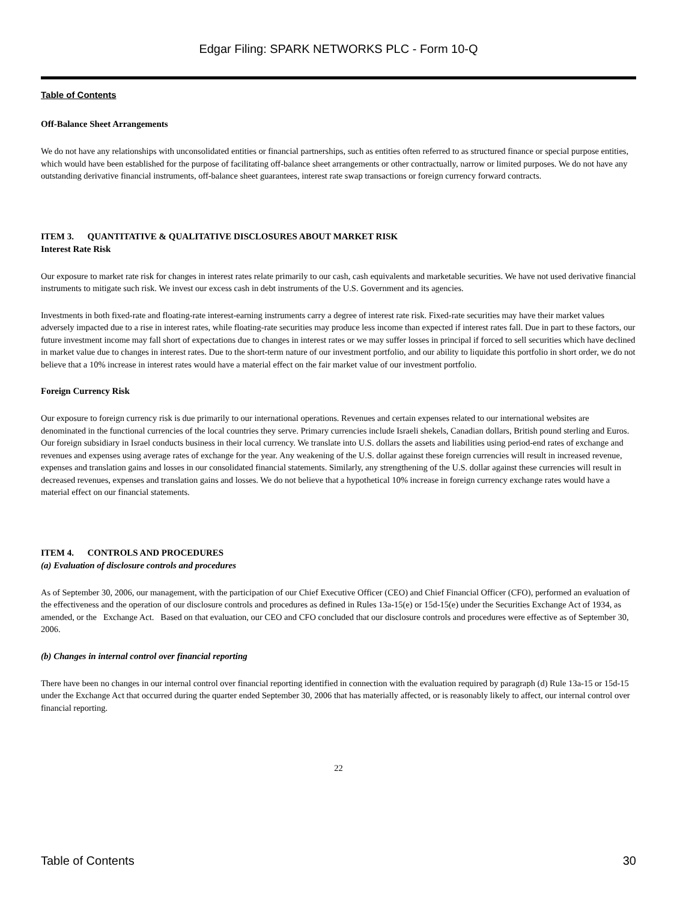Edgar Filing: SPARK NETWORKS PLC - Form 10-Q
Table of Contents
Off-Balance Sheet Arrangements
We do not have any relationships with unconsolidated entities or financial partnerships, such as entities often referred to as structured finance or special purpose entities, which would have been established for the purpose of facilitating off-balance sheet arrangements or other contractually, narrow or limited purposes. We do not have any outstanding derivative financial instruments, off-balance sheet guarantees, interest rate swap transactions or foreign currency forward contracts.
ITEM 3. QUANTITATIVE & QUALITATIVE DISCLOSURES ABOUT MARKET RISK
Interest Rate Risk
Our exposure to market rate risk for changes in interest rates relate primarily to our cash, cash equivalents and marketable securities. We have not used derivative financial instruments to mitigate such risk. We invest our excess cash in debt instruments of the U.S. Government and its agencies.
Investments in both fixed-rate and floating-rate interest-earning instruments carry a degree of interest rate risk. Fixed-rate securities may have their market values adversely impacted due to a rise in interest rates, while floating-rate securities may produce less income than expected if interest rates fall. Due in part to these factors, our future investment income may fall short of expectations due to changes in interest rates or we may suffer losses in principal if forced to sell securities which have declined in market value due to changes in interest rates. Due to the short-term nature of our investment portfolio, and our ability to liquidate this portfolio in short order, we do not believe that a 10% increase in interest rates would have a material effect on the fair market value of our investment portfolio.
Foreign Currency Risk
Our exposure to foreign currency risk is due primarily to our international operations. Revenues and certain expenses related to our international websites are denominated in the functional currencies of the local countries they serve. Primary currencies include Israeli shekels, Canadian dollars, British pound sterling and Euros. Our foreign subsidiary in Israel conducts business in their local currency. We translate into U.S. dollars the assets and liabilities using period-end rates of exchange and revenues and expenses using average rates of exchange for the year. Any weakening of the U.S. dollar against these foreign currencies will result in increased revenue, expenses and translation gains and losses in our consolidated financial statements. Similarly, any strengthening of the U.S. dollar against these currencies will result in decreased revenues, expenses and translation gains and losses. We do not believe that a hypothetical 10% increase in foreign currency exchange rates would have a material effect on our financial statements.
ITEM 4. CONTROLS AND PROCEDURES
(a) Evaluation of disclosure controls and procedures
As of September 30, 2006, our management, with the participation of our Chief Executive Officer (CEO) and Chief Financial Officer (CFO), performed an evaluation of the effectiveness and the operation of our disclosure controls and procedures as defined in Rules 13a-15(e) or 15d-15(e) under the Securities Exchange Act of 1934, as amended, or the Exchange Act. Based on that evaluation, our CEO and CFO concluded that our disclosure controls and procedures were effective as of September 30, 2006.
(b) Changes in internal control over financial reporting
There have been no changes in our internal control over financial reporting identified in connection with the evaluation required by paragraph (d) Rule 13a-15 or 15d-15 under the Exchange Act that occurred during the quarter ended September 30, 2006 that has materially affected, or is reasonably likely to affect, our internal control over financial reporting.
22
Table of Contents 30